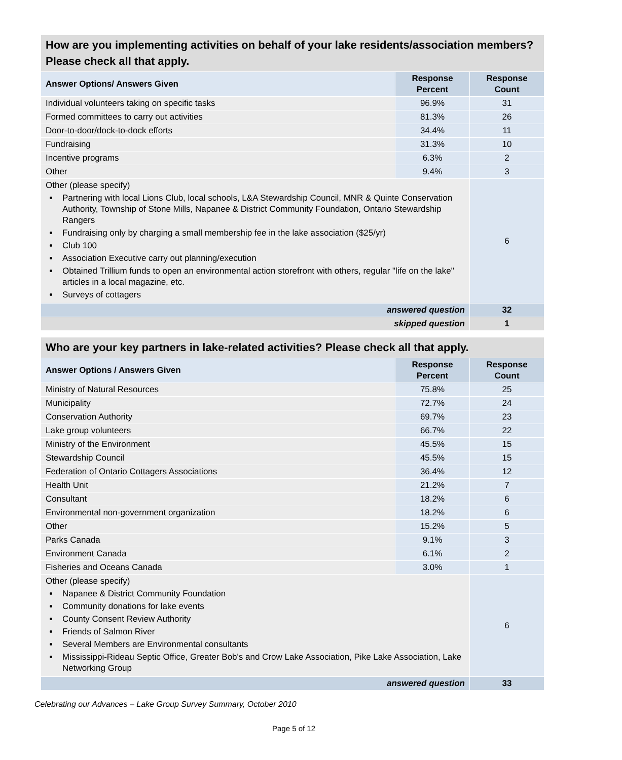| How are you implementing activities on behalf of your lake residents/association members? Please check all that apply. | | |
| --- | --- | --- |
| Answer Options/ Answers Given | Response Percent | Response Count |
| Individual volunteers taking on specific tasks | 96.9% | 31 |
| Formed committees to carry out activities | 81.3% | 26 |
| Door-to-door/dock-to-dock efforts | 34.4% | 11 |
| Fundraising | 31.3% | 10 |
| Incentive programs | 6.3% | 2 |
| Other | 9.4% | 3 |
| Other (please specify) Partnering with local Lions Club, local schools, L&A Stewardship Council, MNR & Quinte Conservation Authority, Township of Stone Mills, Napanee & District Community Foundation, Ontario Stewardship Rangers Fundraising only by charging a small membership fee in the lake association ($25/yr) Club 100 Association Executive carry out planning/execution Obtained Trillium funds to open an environmental action storefront with others, regular "life on the lake" articles in a local magazine, etc. Surveys of cottagers | | 6 |
| answered question | | 32 |
| skipped question | | 1 |
| Who are your key partners in lake-related activities? Please check all that apply. | | |
| --- | --- | --- |
| Answer Options / Answers Given | Response Percent | Response Count |
| Ministry of Natural Resources | 75.8% | 25 |
| Municipality | 72.7% | 24 |
| Conservation Authority | 69.7% | 23 |
| Lake group volunteers | 66.7% | 22 |
| Ministry of the Environment | 45.5% | 15 |
| Stewardship Council | 45.5% | 15 |
| Federation of Ontario Cottagers Associations | 36.4% | 12 |
| Health Unit | 21.2% | 7 |
| Consultant | 18.2% | 6 |
| Environmental non-government organization | 18.2% | 6 |
| Other | 15.2% | 5 |
| Parks Canada | 9.1% | 3 |
| Environment Canada | 6.1% | 2 |
| Fisheries and Oceans Canada | 3.0% | 1 |
| Other (please specify) Napanee & District Community Foundation Community donations for lake events County Consent Review Authority Friends of Salmon River Several Members are Environmental consultants Mississippi-Rideau Septic Office, Greater Bob's and Crow Lake Association, Pike Lake Association, Lake Networking Group | | 6 |
| answered question | | 33 |
Celebrating our Advances – Lake Group Survey Summary, October 2010
Page 5 of 12